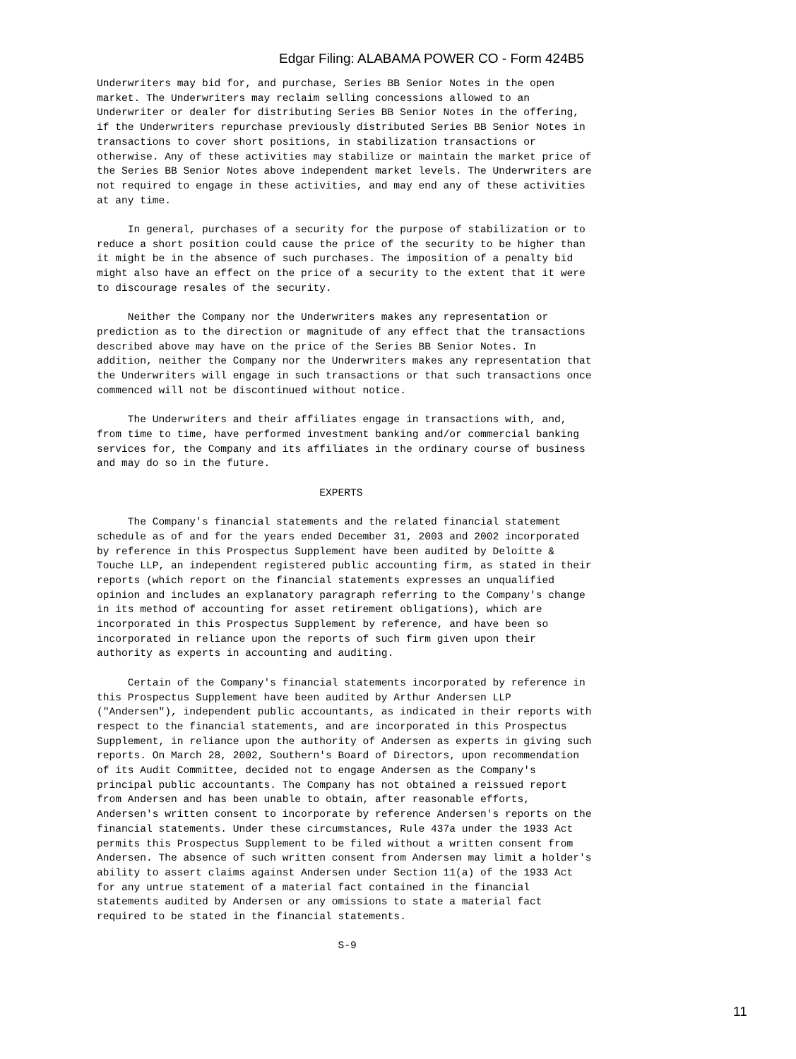Edgar Filing: ALABAMA POWER CO - Form 424B5
Underwriters may bid for, and purchase, Series BB Senior Notes in the open
market. The Underwriters may reclaim selling concessions allowed to an
Underwriter or dealer for distributing Series BB Senior Notes in the offering,
if the Underwriters repurchase previously distributed Series BB Senior Notes in
transactions to cover short positions, in stabilization transactions or
otherwise. Any of these activities may stabilize or maintain the market price of
the Series BB Senior Notes above independent market levels. The Underwriters are
not required to engage in these activities, and may end any of these activities
at any time.

     In general, purchases of a security for the purpose of stabilization or to
reduce a short position could cause the price of the security to be higher than
it might be in the absence of such purchases. The imposition of a penalty bid
might also have an effect on the price of a security to the extent that it were
to discourage resales of the security.

     Neither the Company nor the Underwriters makes any representation or
prediction as to the direction or magnitude of any effect that the transactions
described above may have on the price of the Series BB Senior Notes. In
addition, neither the Company nor the Underwriters makes any representation that
the Underwriters will engage in such transactions or that such transactions once
commenced will not be discontinued without notice.

     The Underwriters and their affiliates engage in transactions with, and,
from time to time, have performed investment banking and/or commercial banking
services for, the Company and its affiliates in the ordinary course of business
and may do so in the future.

                                    EXPERTS

     The Company's financial statements and the related financial statement
schedule as of and for the years ended December 31, 2003 and 2002 incorporated
by reference in this Prospectus Supplement have been audited by Deloitte &
Touche LLP, an independent registered public accounting firm, as stated in their
reports (which report on the financial statements expresses an unqualified
opinion and includes an explanatory paragraph referring to the Company's change
in its method of accounting for asset retirement obligations), which are
incorporated in this Prospectus Supplement by reference, and have been so
incorporated in reliance upon the reports of such firm given upon their
authority as experts in accounting and auditing.

     Certain of the Company's financial statements incorporated by reference in
this Prospectus Supplement have been audited by Arthur Andersen LLP
("Andersen"), independent public accountants, as indicated in their reports with
respect to the financial statements, and are incorporated in this Prospectus
Supplement, in reliance upon the authority of Andersen as experts in giving such
reports. On March 28, 2002, Southern's Board of Directors, upon recommendation
of its Audit Committee, decided not to engage Andersen as the Company's
principal public accountants. The Company has not obtained a reissued report
from Andersen and has been unable to obtain, after reasonable efforts,
Andersen's written consent to incorporate by reference Andersen's reports on the
financial statements. Under these circumstances, Rule 437a under the 1933 Act
permits this Prospectus Supplement to be filed without a written consent from
Andersen. The absence of such written consent from Andersen may limit a holder's
ability to assert claims against Andersen under Section 11(a) of the 1933 Act
for any untrue statement of a material fact contained in the financial
statements audited by Andersen or any omissions to state a material fact
required to be stated in the financial statements.

                                       S-9
11